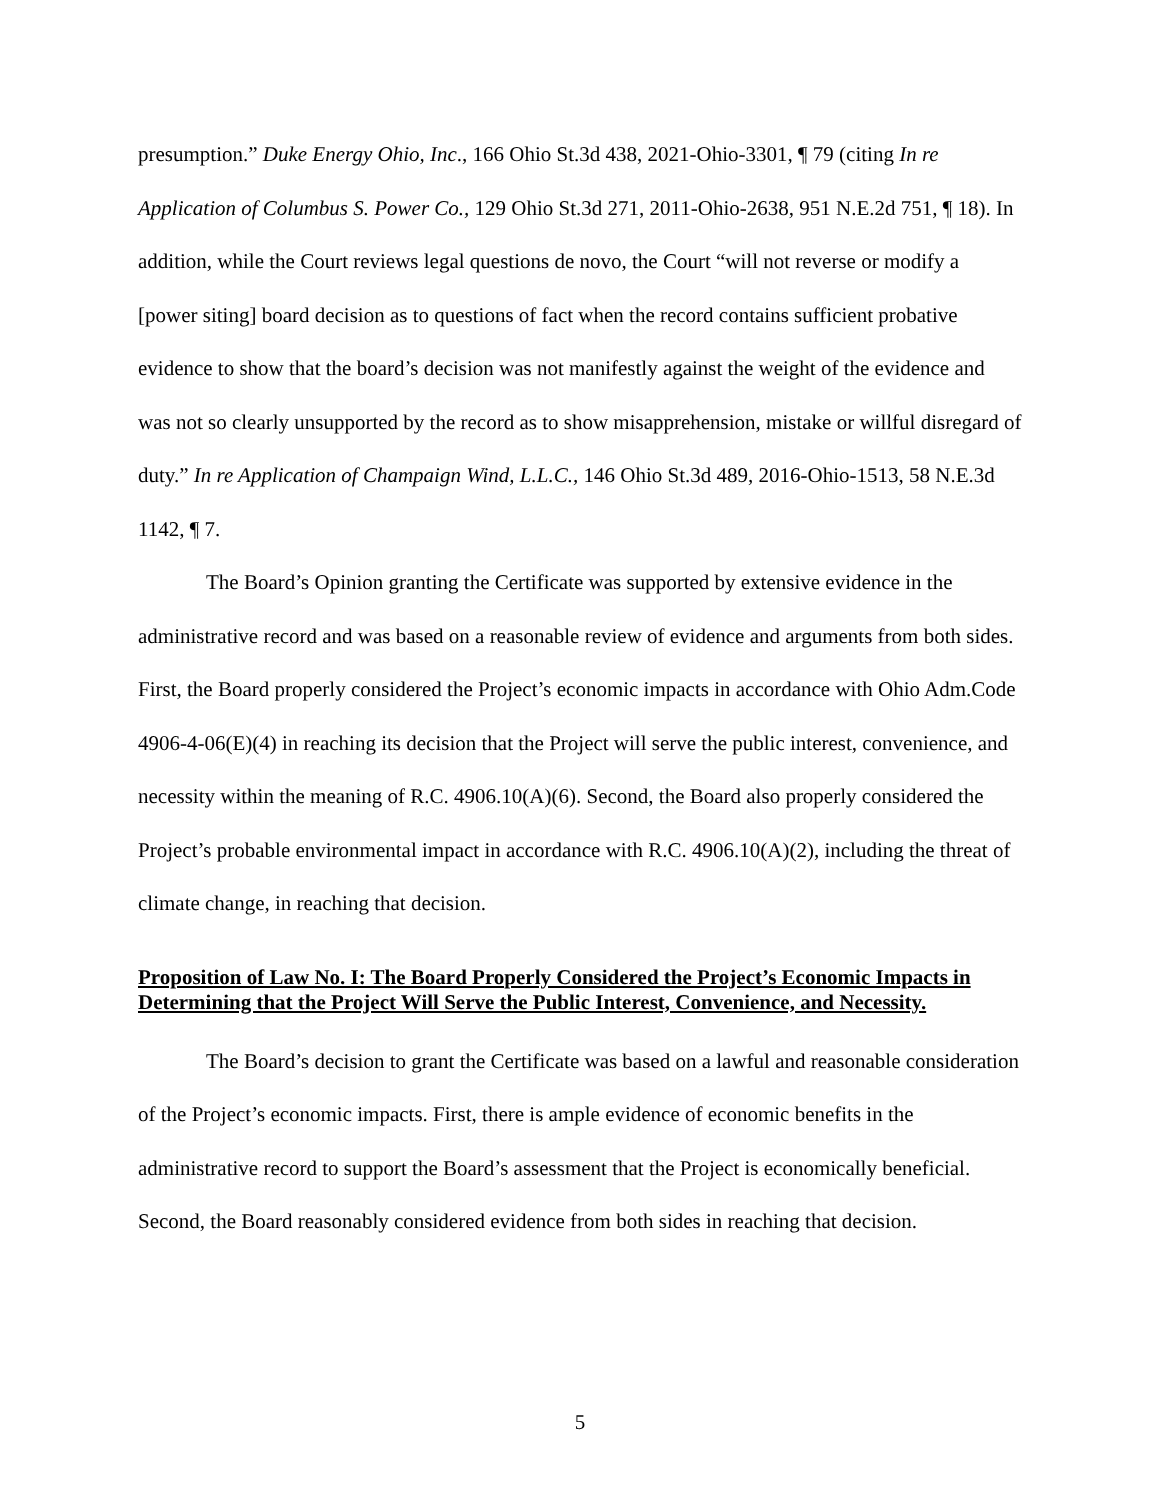presumption.” Duke Energy Ohio, Inc., 166 Ohio St.3d 438, 2021-Ohio-3301, ¶ 79 (citing In re Application of Columbus S. Power Co., 129 Ohio St.3d 271, 2011-Ohio-2638, 951 N.E.2d 751, ¶ 18). In addition, while the Court reviews legal questions de novo, the Court “will not reverse or modify a [power siting] board decision as to questions of fact when the record contains sufficient probative evidence to show that the board’s decision was not manifestly against the weight of the evidence and was not so clearly unsupported by the record as to show misapprehension, mistake or willful disregard of duty.” In re Application of Champaign Wind, L.L.C., 146 Ohio St.3d 489, 2016-Ohio-1513, 58 N.E.3d 1142, ¶ 7.
The Board’s Opinion granting the Certificate was supported by extensive evidence in the administrative record and was based on a reasonable review of evidence and arguments from both sides. First, the Board properly considered the Project’s economic impacts in accordance with Ohio Adm.Code 4906-4-06(E)(4) in reaching its decision that the Project will serve the public interest, convenience, and necessity within the meaning of R.C. 4906.10(A)(6). Second, the Board also properly considered the Project’s probable environmental impact in accordance with R.C. 4906.10(A)(2), including the threat of climate change, in reaching that decision.
Proposition of Law No. I: The Board Properly Considered the Project’s Economic Impacts in Determining that the Project Will Serve the Public Interest, Convenience, and Necessity.
The Board’s decision to grant the Certificate was based on a lawful and reasonable consideration of the Project’s economic impacts. First, there is ample evidence of economic benefits in the administrative record to support the Board’s assessment that the Project is economically beneficial. Second, the Board reasonably considered evidence from both sides in reaching that decision.
5